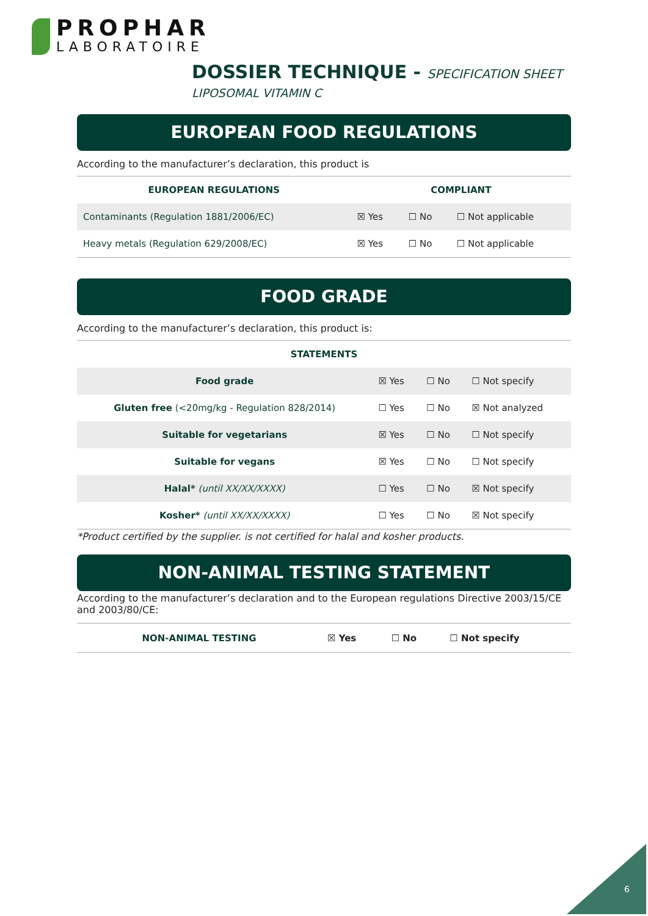PROPHAR
LABORATOIRE
DOSSIER TECHNIQUE - SPECIFICATION SHEET
LIPOSOMAL VITAMIN C
EUROPEAN FOOD REGULATIONS
According to the manufacturer’s declaration, this product is
| EUROPEAN REGULATIONS | COMPLIANT | | |
| --- | --- | --- | --- |
| Contaminants (Regulation 1881/2006/EC) | ☒ Yes | ☐ No | ☐ Not applicable |
| Heavy metals (Regulation 629/2008/EC) | ☒ Yes | ☐ No | ☐ Not applicable |
FOOD GRADE
According to the manufacturer’s declaration, this product is:
| STATEMENTS | | | |
| --- | --- | --- | --- |
| Food grade | ☒ Yes | ☐ No | ☐ Not specify |
| Gluten free (<20mg/kg - Regulation 828/2014) | ☐ Yes | ☐ No | ☒ Not analyzed |
| Suitable for vegetarians | ☒ Yes | ☐ No | ☐ Not specify |
| Suitable for vegans | ☒ Yes | ☐ No | ☐ Not specify |
| Halal* (until XX/XX/XXXX) | ☐ Yes | ☐ No | ☒ Not specify |
| Kosher* (until XX/XX/XXXX) | ☐ Yes | ☐ No | ☒ Not specify |
*Product certified by the supplier. is not certified for halal and kosher products.
NON-ANIMAL TESTING STATEMENT
According to the manufacturer’s declaration and to the European regulations Directive 2003/15/CE and 2003/80/CE:
| NON-ANIMAL TESTING | ☒ Yes | ☐ No | ☐ Not specify |
6